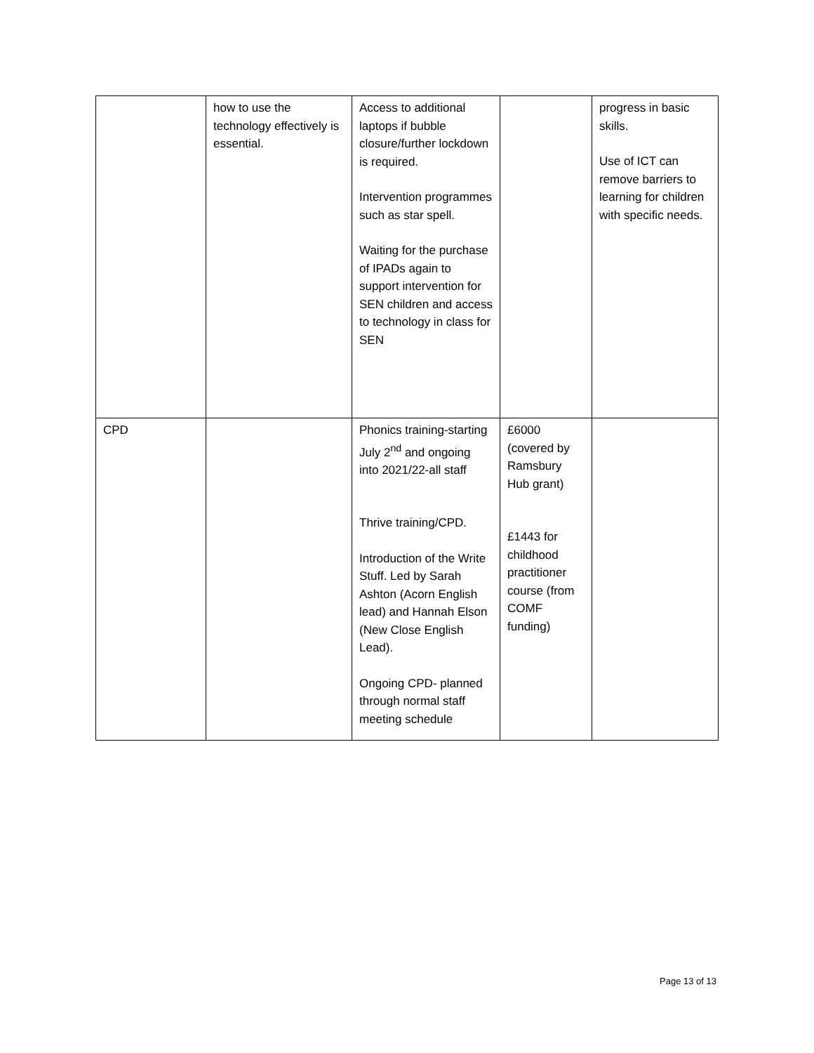| | how to use the technology effectively is essential. | Access to additional laptops if bubble closure/further lockdown is required. Intervention programmes such as star spell. Waiting for the purchase of IPADs again to support intervention for SEN children and access to technology in class for SEN | | progress in basic skills. Use of ICT can remove barriers to learning for children with specific needs. |
| CPD | | Phonics training-starting July 2<sup>nd</sup> and ongoing into 2021/22-all staff Thrive training/CPD. Introduction of the Write Stuff. Led by Sarah Ashton (Acorn English lead) and Hannah Elson (New Close English Lead). Ongoing CPD- planned through normal staff meeting schedule | £6000 (covered by Ramsbury Hub grant) £1443 for childhood practitioner course (from COMF funding) | |
Page 13 of 13